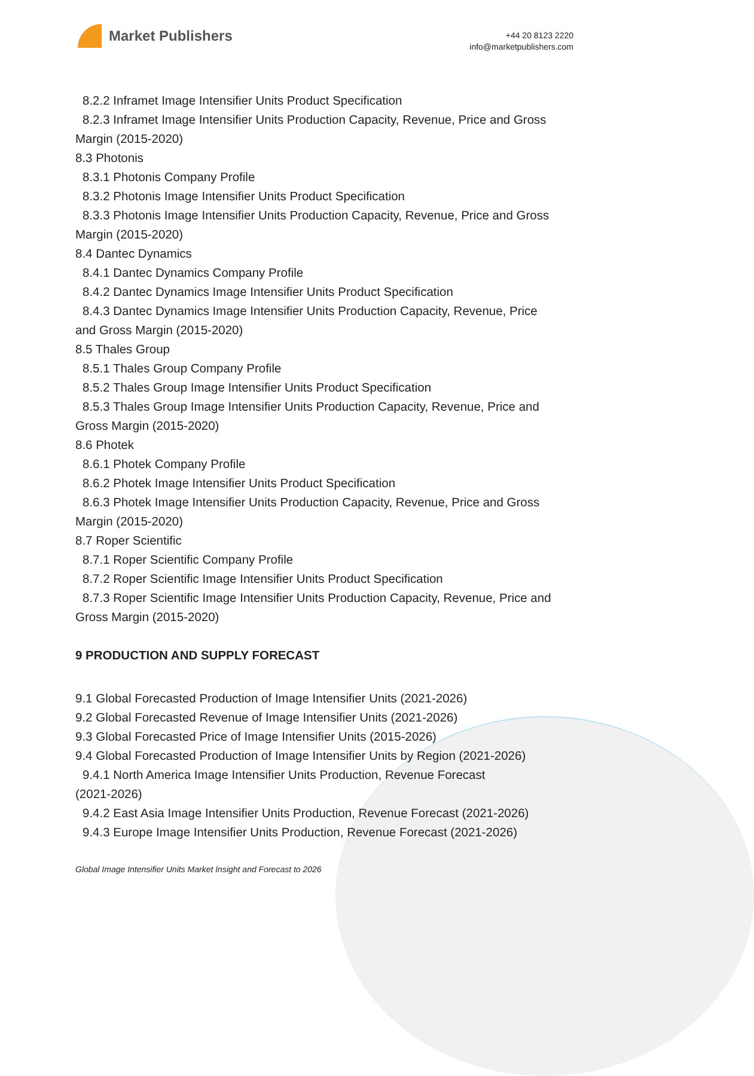Market Publishers
+44 20 8123 2220
info@marketpublishers.com
8.2.2 Inframet Image Intensifier Units Product Specification
8.2.3 Inframet Image Intensifier Units Production Capacity, Revenue, Price and Gross
Margin (2015-2020)
8.3 Photonis
8.3.1 Photonis Company Profile
8.3.2 Photonis Image Intensifier Units Product Specification
8.3.3 Photonis Image Intensifier Units Production Capacity, Revenue, Price and Gross
Margin (2015-2020)
8.4 Dantec Dynamics
8.4.1 Dantec Dynamics Company Profile
8.4.2 Dantec Dynamics Image Intensifier Units Product Specification
8.4.3 Dantec Dynamics Image Intensifier Units Production Capacity, Revenue, Price
and Gross Margin (2015-2020)
8.5 Thales Group
8.5.1 Thales Group Company Profile
8.5.2 Thales Group Image Intensifier Units Product Specification
8.5.3 Thales Group Image Intensifier Units Production Capacity, Revenue, Price and
Gross Margin (2015-2020)
8.6 Photek
8.6.1 Photek Company Profile
8.6.2 Photek Image Intensifier Units Product Specification
8.6.3 Photek Image Intensifier Units Production Capacity, Revenue, Price and Gross
Margin (2015-2020)
8.7 Roper Scientific
8.7.1 Roper Scientific Company Profile
8.7.2 Roper Scientific Image Intensifier Units Product Specification
8.7.3 Roper Scientific Image Intensifier Units Production Capacity, Revenue, Price and
Gross Margin (2015-2020)
9 PRODUCTION AND SUPPLY FORECAST
9.1 Global Forecasted Production of Image Intensifier Units (2021-2026)
9.2 Global Forecasted Revenue of Image Intensifier Units (2021-2026)
9.3 Global Forecasted Price of Image Intensifier Units (2015-2026)
9.4 Global Forecasted Production of Image Intensifier Units by Region (2021-2026)
9.4.1 North America Image Intensifier Units Production, Revenue Forecast
(2021-2026)
9.4.2 East Asia Image Intensifier Units Production, Revenue Forecast (2021-2026)
9.4.3 Europe Image Intensifier Units Production, Revenue Forecast (2021-2026)
Global Image Intensifier Units Market Insight and Forecast to 2026